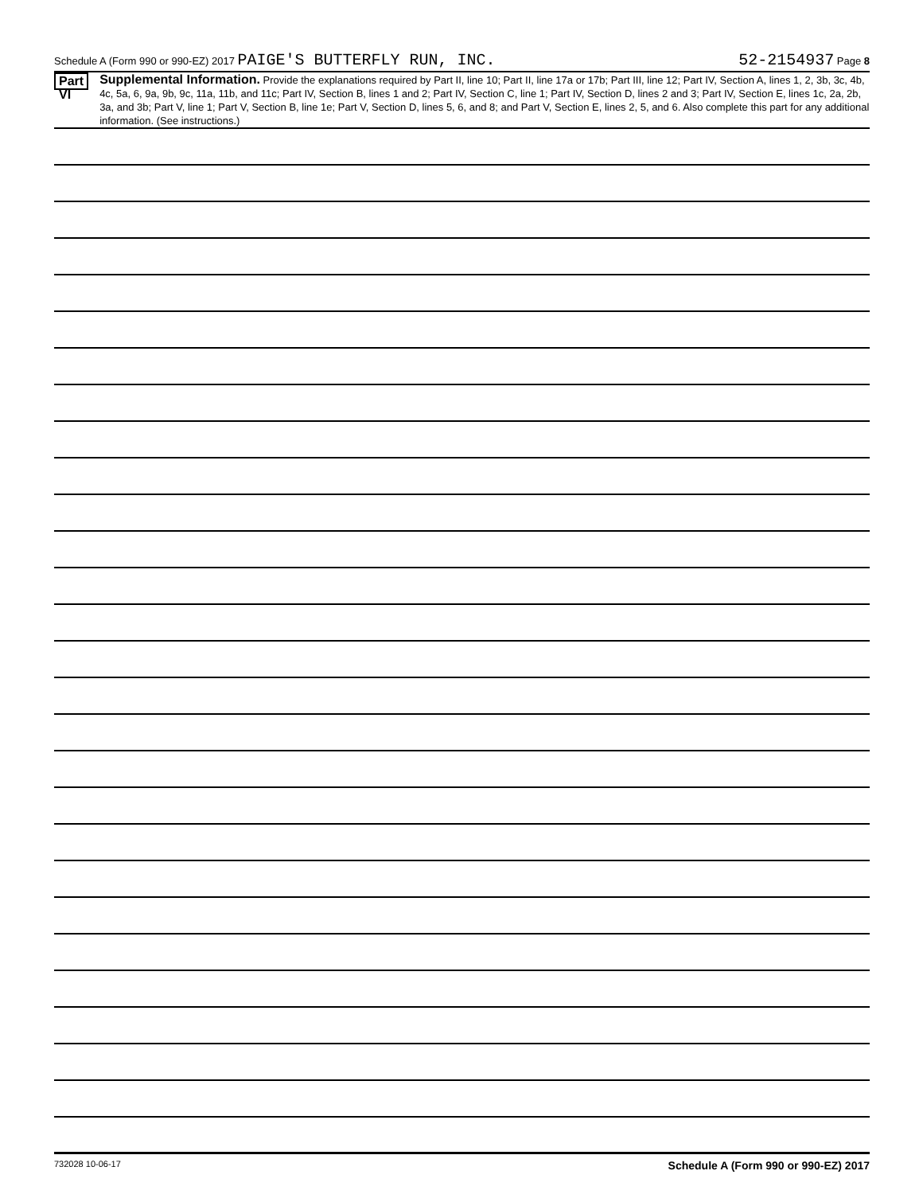Schedule A (Form 990 or 990-EZ) 2017 PAIGE'S BUTTERFLY RUN, INC. 52-2154937 Page 8
Part VI
Supplemental Information. Provide the explanations required by Part II, line 10; Part II, line 17a or 17b; Part III, line 12; Part IV, Section A, lines 1, 2, 3b, 3c, 4b, 4c, 5a, 6, 9a, 9b, 9c, 11a, 11b, and 11c; Part IV, Section B, lines 1 and 2; Part IV, Section C, line 1; Part IV, Section D, lines 2 and 3; Part IV, Section E, lines 1c, 2a, 2b, 3a, and 3b; Part V, line 1; Part V, Section B, line 1e; Part V, Section D, lines 5, 6, and 8; and Part V, Section E, lines 2, 5, and 6. Also complete this part for any additional information. (See instructions.)
732028 10-06-17 Schedule A (Form 990 or 990-EZ) 2017